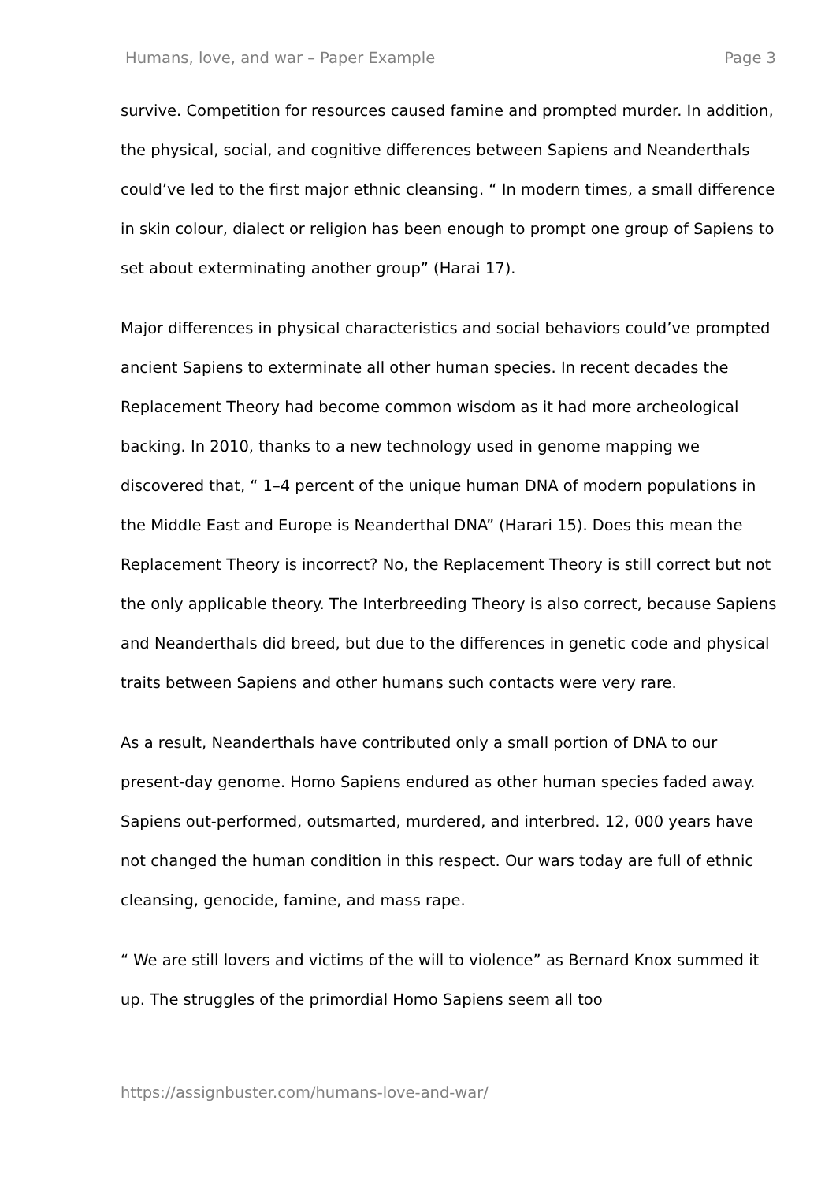Humans, love, and war – Paper Example Page 3
survive. Competition for resources caused famine and prompted murder. In addition, the physical, social, and cognitive differences between Sapiens and Neanderthals could’ve led to the first major ethnic cleansing. “ In modern times, a small difference in skin colour, dialect or religion has been enough to prompt one group of Sapiens to set about exterminating another group” (Harai 17).
Major differences in physical characteristics and social behaviors could’ve prompted ancient Sapiens to exterminate all other human species. In recent decades the Replacement Theory had become common wisdom as it had more archeological backing. In 2010, thanks to a new technology used in genome mapping we discovered that, “ 1–4 percent of the unique human DNA of modern populations in the Middle East and Europe is Neanderthal DNA” (Harari 15). Does this mean the Replacement Theory is incorrect? No, the Replacement Theory is still correct but not the only applicable theory. The Interbreeding Theory is also correct, because Sapiens and Neanderthals did breed, but due to the differences in genetic code and physical traits between Sapiens and other humans such contacts were very rare.
As a result, Neanderthals have contributed only a small portion of DNA to our present-day genome. Homo Sapiens endured as other human species faded away. Sapiens out-performed, outsmarted, murdered, and interbred. 12, 000 years have not changed the human condition in this respect. Our wars today are full of ethnic cleansing, genocide, famine, and mass rape.
“ We are still lovers and victims of the will to violence” as Bernard Knox summed it up. The struggles of the primordial Homo Sapiens seem all too
https://assignbuster.com/humans-love-and-war/